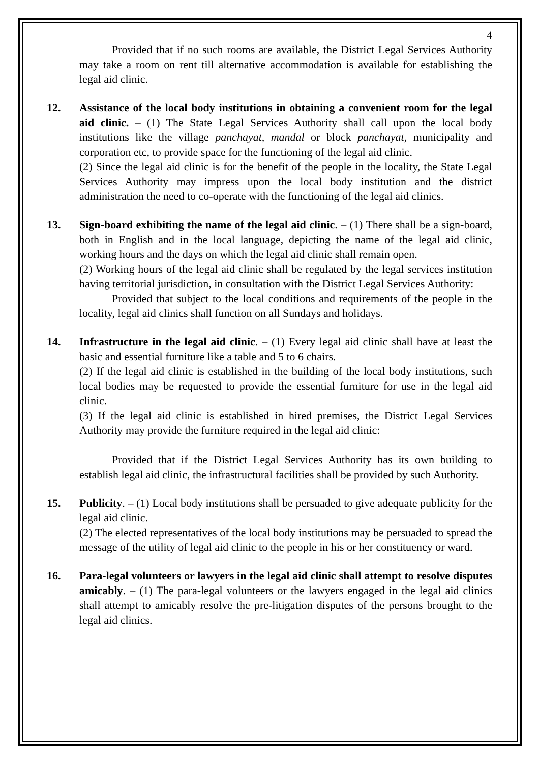4
Provided that if no such rooms are available, the District Legal Services Authority may take a room on rent till alternative accommodation is available for establishing the legal aid clinic.
12. Assistance of the local body institutions in obtaining a convenient room for the legal aid clinic. – (1) The State Legal Services Authority shall call upon the local body institutions like the village panchayat, mandal or block panchayat, municipality and corporation etc, to provide space for the functioning of the legal aid clinic.
(2) Since the legal aid clinic is for the benefit of the people in the locality, the State Legal Services Authority may impress upon the local body institution and the district administration the need to co-operate with the functioning of the legal aid clinics.
13. Sign-board exhibiting the name of the legal aid clinic. – (1) There shall be a sign-board, both in English and in the local language, depicting the name of the legal aid clinic, working hours and the days on which the legal aid clinic shall remain open.
(2) Working hours of the legal aid clinic shall be regulated by the legal services institution having territorial jurisdiction, in consultation with the District Legal Services Authority:
Provided that subject to the local conditions and requirements of the people in the locality, legal aid clinics shall function on all Sundays and holidays.
14. Infrastructure in the legal aid clinic. – (1) Every legal aid clinic shall have at least the basic and essential furniture like a table and 5 to 6 chairs.
(2) If the legal aid clinic is established in the building of the local body institutions, such local bodies may be requested to provide the essential furniture for use in the legal aid clinic.
(3) If the legal aid clinic is established in hired premises, the District Legal Services Authority may provide the furniture required in the legal aid clinic:
Provided that if the District Legal Services Authority has its own building to establish legal aid clinic, the infrastructural facilities shall be provided by such Authority.
15. Publicity. – (1) Local body institutions shall be persuaded to give adequate publicity for the legal aid clinic.
(2) The elected representatives of the local body institutions may be persuaded to spread the message of the utility of legal aid clinic to the people in his or her constituency or ward.
16. Para-legal volunteers or lawyers in the legal aid clinic shall attempt to resolve disputes amicably. – (1) The para-legal volunteers or the lawyers engaged in the legal aid clinics shall attempt to amicably resolve the pre-litigation disputes of the persons brought to the legal aid clinics.